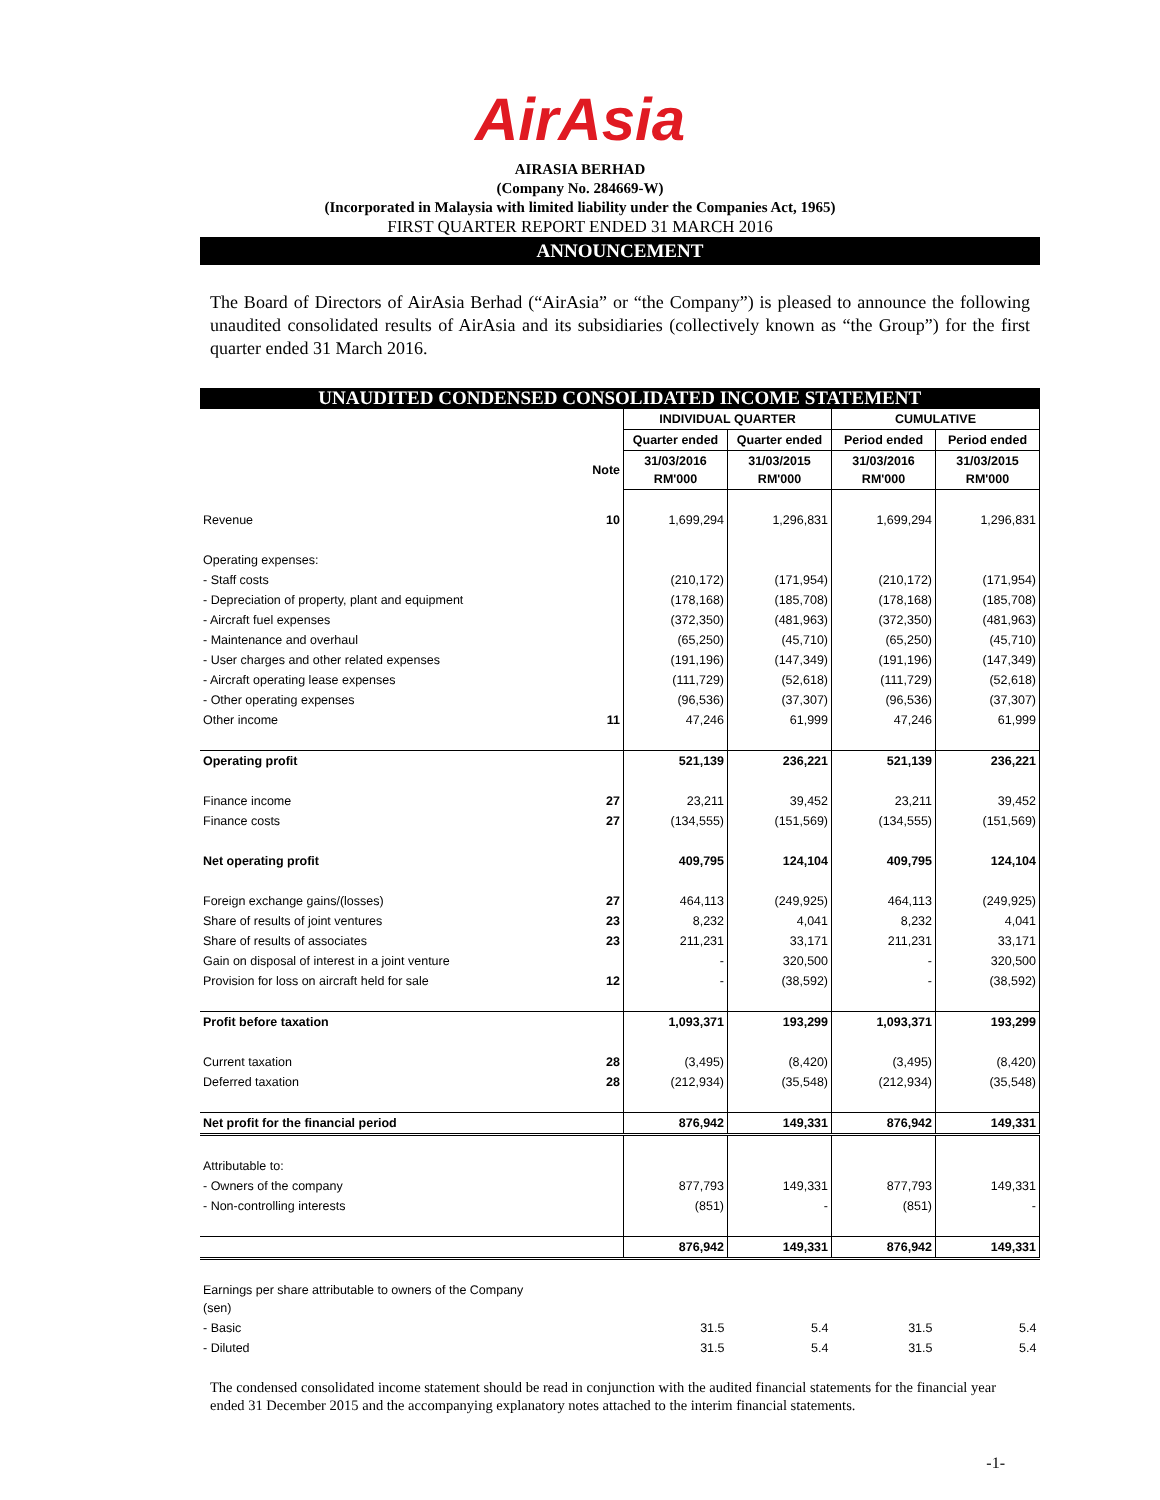AirAsia
AIRASIA BERHAD
(Company No. 284669-W)
(Incorporated in Malaysia with limited liability under the Companies Act, 1965)
FIRST QUARTER REPORT ENDED 31 MARCH 2016
ANNOUNCEMENT
The Board of Directors of AirAsia Berhad (“AirAsia” or “the Company”) is pleased to announce the following unaudited consolidated results of AirAsia and its subsidiaries (collectively known as “the Group”) for the first quarter ended 31 March 2016.
| UNAUDITED CONDENSED CONSOLIDATED INCOME STATEMENT | | | | | |
| --- | --- | --- | --- | --- | --- |
| | | INDIVIDUAL QUARTER | | CUMULATIVE | |
| | | Quarter ended | Quarter ended | Period ended | Period ended |
| | Note | 31/03/2016 RM'000 | 31/03/2015 RM'000 | 31/03/2016 RM'000 | 31/03/2015 RM'000 |
| Revenue | 10 | 1,699,294 | 1,296,831 | 1,699,294 | 1,296,831 |
| Operating expenses: | | | | | |
| - Staff costs | | (210,172) | (171,954) | (210,172) | (171,954) |
| - Depreciation of property, plant and equipment | | (178,168) | (185,708) | (178,168) | (185,708) |
| - Aircraft fuel expenses | | (372,350) | (481,963) | (372,350) | (481,963) |
| - Maintenance and overhaul | | (65,250) | (45,710) | (65,250) | (45,710) |
| - User charges and other related expenses | | (191,196) | (147,349) | (191,196) | (147,349) |
| - Aircraft operating lease expenses | | (111,729) | (52,618) | (111,729) | (52,618) |
| - Other operating expenses | | (96,536) | (37,307) | (96,536) | (37,307) |
| Other income | 11 | 47,246 | 61,999 | 47,246 | 61,999 |
| Operating profit | | 521,139 | 236,221 | 521,139 | 236,221 |
| Finance income | 27 | 23,211 | 39,452 | 23,211 | 39,452 |
| Finance costs | 27 | (134,555) | (151,569) | (134,555) | (151,569) |
| Net operating profit | | 409,795 | 124,104 | 409,795 | 124,104 |
| Foreign exchange gains/(losses) | 27 | 464,113 | (249,925) | 464,113 | (249,925) |
| Share of results of joint ventures | 23 | 8,232 | 4,041 | 8,232 | 4,041 |
| Share of results of associates | 23 | 211,231 | 33,171 | 211,231 | 33,171 |
| Gain on disposal of interest in a joint venture | | - | 320,500 | - | 320,500 |
| Provision for loss on aircraft held for sale | 12 | - | (38,592) | - | (38,592) |
| Profit before taxation | | 1,093,371 | 193,299 | 1,093,371 | 193,299 |
| Current taxation | 28 | (3,495) | (8,420) | (3,495) | (8,420) |
| Deferred taxation | 28 | (212,934) | (35,548) | (212,934) | (35,548) |
| Net profit for the financial period | | 876,942 | 149,331 | 876,942 | 149,331 |
| Attributable to: | | | | | |
| - Owners of the company | | 877,793 | 149,331 | 877,793 | 149,331 |
| - Non-controlling interests | | (851) | - | (851) | - |
| | | 876,942 | 149,331 | 876,942 | 149,331 |
| Earnings per share attributable to owners of the Company (sen) | | | | | |
| - Basic | | 31.5 | 5.4 | 31.5 | 5.4 |
| - Diluted | | 31.5 | 5.4 | 31.5 | 5.4 |
The condensed consolidated income statement should be read in conjunction with the audited financial statements for the financial year ended 31 December 2015 and the accompanying explanatory notes attached to the interim financial statements.
-1-